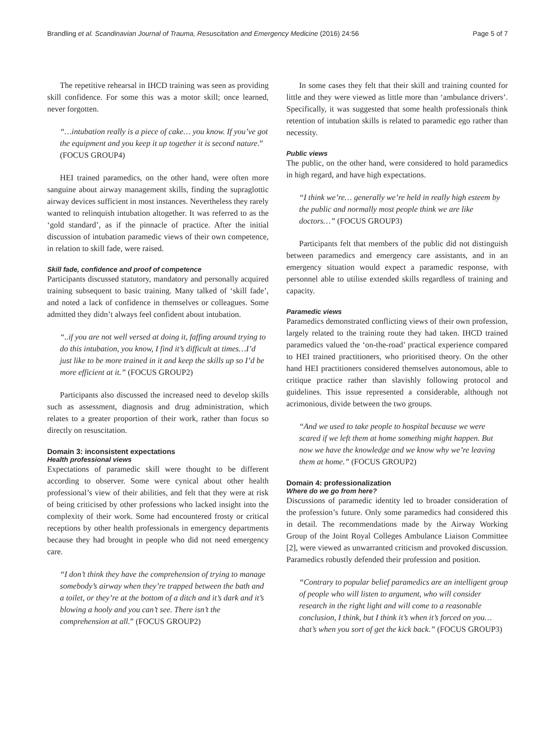Brandling et al. Scandinavian Journal of Trauma, Resuscitation and Emergency Medicine (2016) 24:56
Page 5 of 7
The repetitive rehearsal in IHCD training was seen as providing skill confidence. For some this was a motor skill; once learned, never forgotten.
“…intubation really is a piece of cake… you know. If you’ve got the equipment and you keep it up together it is second nature.” (FOCUS GROUP4)
HEI trained paramedics, on the other hand, were often more sanguine about airway management skills, finding the supraglottic airway devices sufficient in most instances. Nevertheless they rarely wanted to relinquish intubation altogether. It was referred to as the ‘gold standard’, as if the pinnacle of practice. After the initial discussion of intubation paramedic views of their own competence, in relation to skill fade, were raised.
Skill fade, confidence and proof of competence
Participants discussed statutory, mandatory and personally acquired training subsequent to basic training. Many talked of ‘skill fade’, and noted a lack of confidence in themselves or colleagues. Some admitted they didn’t always feel confident about intubation.
“..if you are not well versed at doing it, faffing around trying to do this intubation, you know, I find it’s difficult at times…I’d just like to be more trained in it and keep the skills up so I’d be more efficient at it.” (FOCUS GROUP2)
Participants also discussed the increased need to develop skills such as assessment, diagnosis and drug administration, which relates to a greater proportion of their work, rather than focus so directly on resuscitation.
Domain 3: inconsistent expectations
Health professional views
Expectations of paramedic skill were thought to be different according to observer. Some were cynical about other health professional’s view of their abilities, and felt that they were at risk of being criticised by other professions who lacked insight into the complexity of their work. Some had encountered frosty or critical receptions by other health professionals in emergency departments because they had brought in people who did not need emergency care.
“I don’t think they have the comprehension of trying to manage somebody’s airway when they’re trapped between the bath and a toilet, or they’re at the bottom of a ditch and it’s dark and it’s blowing a hooly and you can’t see. There isn’t the comprehension at all.” (FOCUS GROUP2)
In some cases they felt that their skill and training counted for little and they were viewed as little more than ‘ambulance drivers’. Specifically, it was suggested that some health professionals think retention of intubation skills is related to paramedic ego rather than necessity.
Public views
The public, on the other hand, were considered to hold paramedics in high regard, and have high expectations.
“I think we’re… generally we’re held in really high esteem by the public and normally most people think we are like doctors…” (FOCUS GROUP3)
Participants felt that members of the public did not distinguish between paramedics and emergency care assistants, and in an emergency situation would expect a paramedic response, with personnel able to utilise extended skills regardless of training and capacity.
Paramedic views
Paramedics demonstrated conflicting views of their own profession, largely related to the training route they had taken. IHCD trained paramedics valued the ‘on-the-road’ practical experience compared to HEI trained practitioners, who prioritised theory. On the other hand HEI practitioners considered themselves autonomous, able to critique practice rather than slavishly following protocol and guidelines. This issue represented a considerable, although not acrimonious, divide between the two groups.
“And we used to take people to hospital because we were scared if we left them at home something might happen. But now we have the knowledge and we know why we’re leaving them at home.” (FOCUS GROUP2)
Domain 4: professionalization
Where do we go from here?
Discussions of paramedic identity led to broader consideration of the profession’s future. Only some paramedics had considered this in detail. The recommendations made by the Airway Working Group of the Joint Royal Colleges Ambulance Liaison Committee [2], were viewed as unwarranted criticism and provoked discussion. Paramedics robustly defended their profession and position.
“Contrary to popular belief paramedics are an intelligent group of people who will listen to argument, who will consider research in the right light and will come to a reasonable conclusion, I think, but I think it’s when it’s forced on you… that’s when you sort of get the kick back.” (FOCUS GROUP3)